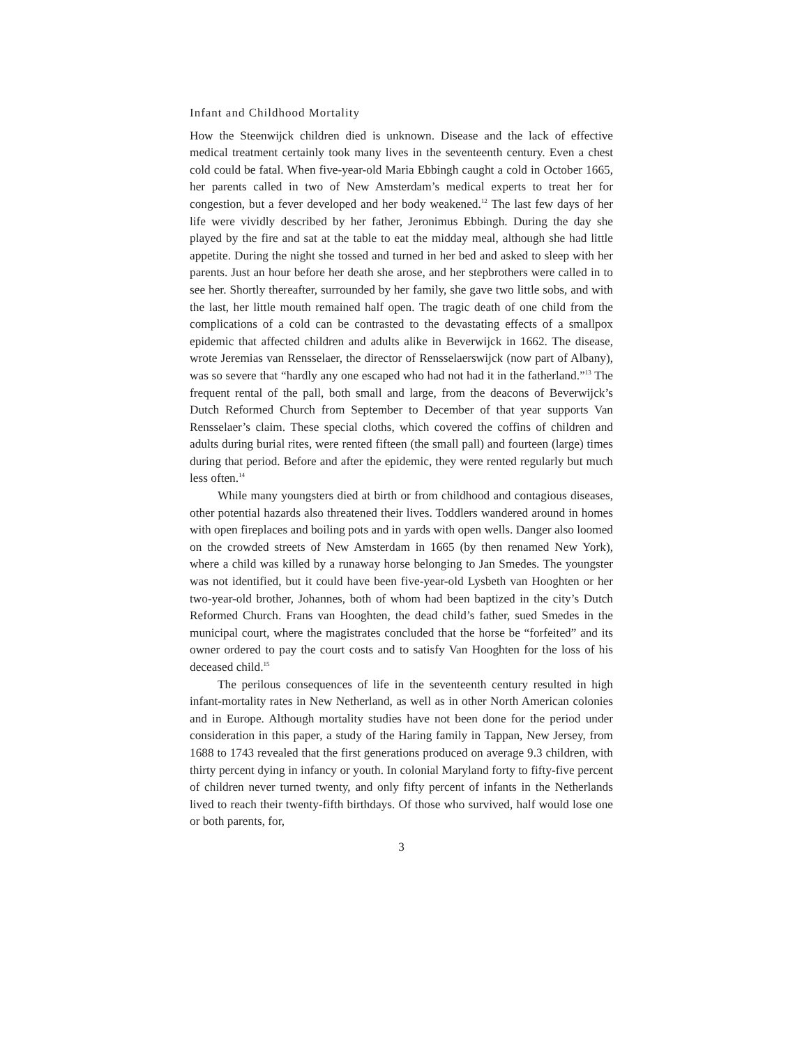Infant and Childhood Mortality
How the Steenwijck children died is unknown. Disease and the lack of effective medical treatment certainly took many lives in the seventeenth century. Even a chest cold could be fatal. When five-year-old Maria Ebbingh caught a cold in October 1665, her parents called in two of New Amsterdam’s medical experts to treat her for congestion, but a fever developed and her body weakened.<sup>12</sup> The last few days of her life were vividly described by her father, Jeronimus Ebbingh. During the day she played by the fire and sat at the table to eat the midday meal, although she had little appetite. During the night she tossed and turned in her bed and asked to sleep with her parents. Just an hour before her death she arose, and her stepbrothers were called in to see her. Shortly thereafter, surrounded by her family, she gave two little sobs, and with the last, her little mouth remained half open. The tragic death of one child from the complications of a cold can be contrasted to the devastating effects of a smallpox epidemic that affected children and adults alike in Beverwijck in 1662. The disease, wrote Jeremias van Rensselaer, the director of Rensselaerswijck (now part of Albany), was so severe that “hardly any one escaped who had not had it in the fatherland.”<sup>13</sup> The frequent rental of the pall, both small and large, from the deacons of Beverwijck’s Dutch Reformed Church from September to December of that year supports Van Rensselaer’s claim. These special cloths, which covered the coffins of children and adults during burial rites, were rented fifteen (the small pall) and fourteen (large) times during that period. Before and after the epidemic, they were rented regularly but much less often.<sup>14</sup>
While many youngsters died at birth or from childhood and contagious diseases, other potential hazards also threatened their lives. Toddlers wandered around in homes with open fireplaces and boiling pots and in yards with open wells. Danger also loomed on the crowded streets of New Amsterdam in 1665 (by then renamed New York), where a child was killed by a runaway horse belonging to Jan Smedes. The youngster was not identified, but it could have been five-year-old Lysbeth van Hooghten or her two-year-old brother, Johannes, both of whom had been baptized in the city’s Dutch Reformed Church. Frans van Hooghten, the dead child’s father, sued Smedes in the municipal court, where the magistrates concluded that the horse be “forfeited” and its owner ordered to pay the court costs and to satisfy Van Hooghten for the loss of his deceased child.<sup>15</sup>
The perilous consequences of life in the seventeenth century resulted in high infant-mortality rates in New Netherland, as well as in other North American colonies and in Europe. Although mortality studies have not been done for the period under consideration in this paper, a study of the Haring family in Tappan, New Jersey, from 1688 to 1743 revealed that the first generations produced on average 9.3 children, with thirty percent dying in infancy or youth. In colonial Maryland forty to fifty-five percent of children never turned twenty, and only fifty percent of infants in the Netherlands lived to reach their twenty-fifth birthdays. Of those who survived, half would lose one or both parents, for,
3